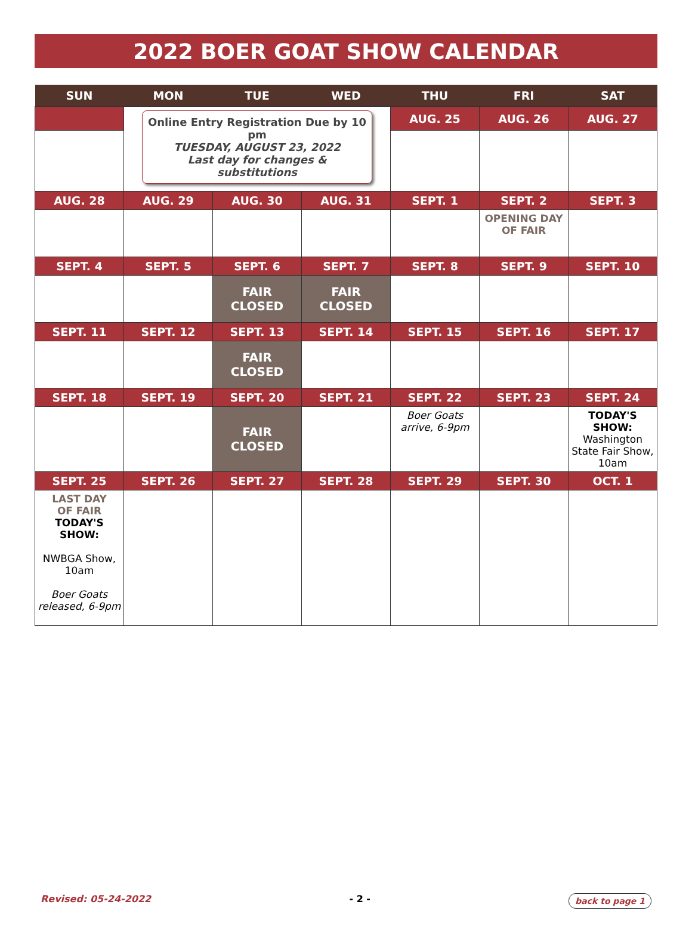2022 BOER GOAT SHOW CALENDAR
| SUN | MON | TUE | WED | THU | FRI | SAT |
| --- | --- | --- | --- | --- | --- | --- |
| | Online Entry Registration Due by 10 pm TUESDAY, AUGUST 23, 2022 Last day for changes & substitutions | | | AUG. 25 | AUG. 26 | AUG. 27 |
| AUG. 28 | AUG. 29 | AUG. 30 | AUG. 31 | SEPT. 1 | SEPT. 2 | SEPT. 3 |
| | | | | | OPENING DAY OF FAIR | |
| SEPT. 4 | SEPT. 5 | SEPT. 6 | SEPT. 7 | SEPT. 8 | SEPT. 9 | SEPT. 10 |
| | | FAIR CLOSED | FAIR CLOSED | | | |
| SEPT. 11 | SEPT. 12 | SEPT. 13 | SEPT. 14 | SEPT. 15 | SEPT. 16 | SEPT. 17 |
| | | FAIR CLOSED | | | | |
| SEPT. 18 | SEPT. 19 | SEPT. 20 | SEPT. 21 | SEPT. 22 | SEPT. 23 | SEPT. 24 |
| | | FAIR CLOSED | | Boer Goats arrive, 6-9pm | | TODAY'S SHOW: Washington State Fair Show, 10am |
| SEPT. 25 | SEPT. 26 | SEPT. 27 | SEPT. 28 | SEPT. 29 | SEPT. 30 | OCT. 1 |
| LAST DAY OF FAIR TODAY'S SHOW: NWBGA Show, 10am Boer Goats released, 6-9pm | | | | | | |
Revised: 05-24-2022 - 2 - back to page 1